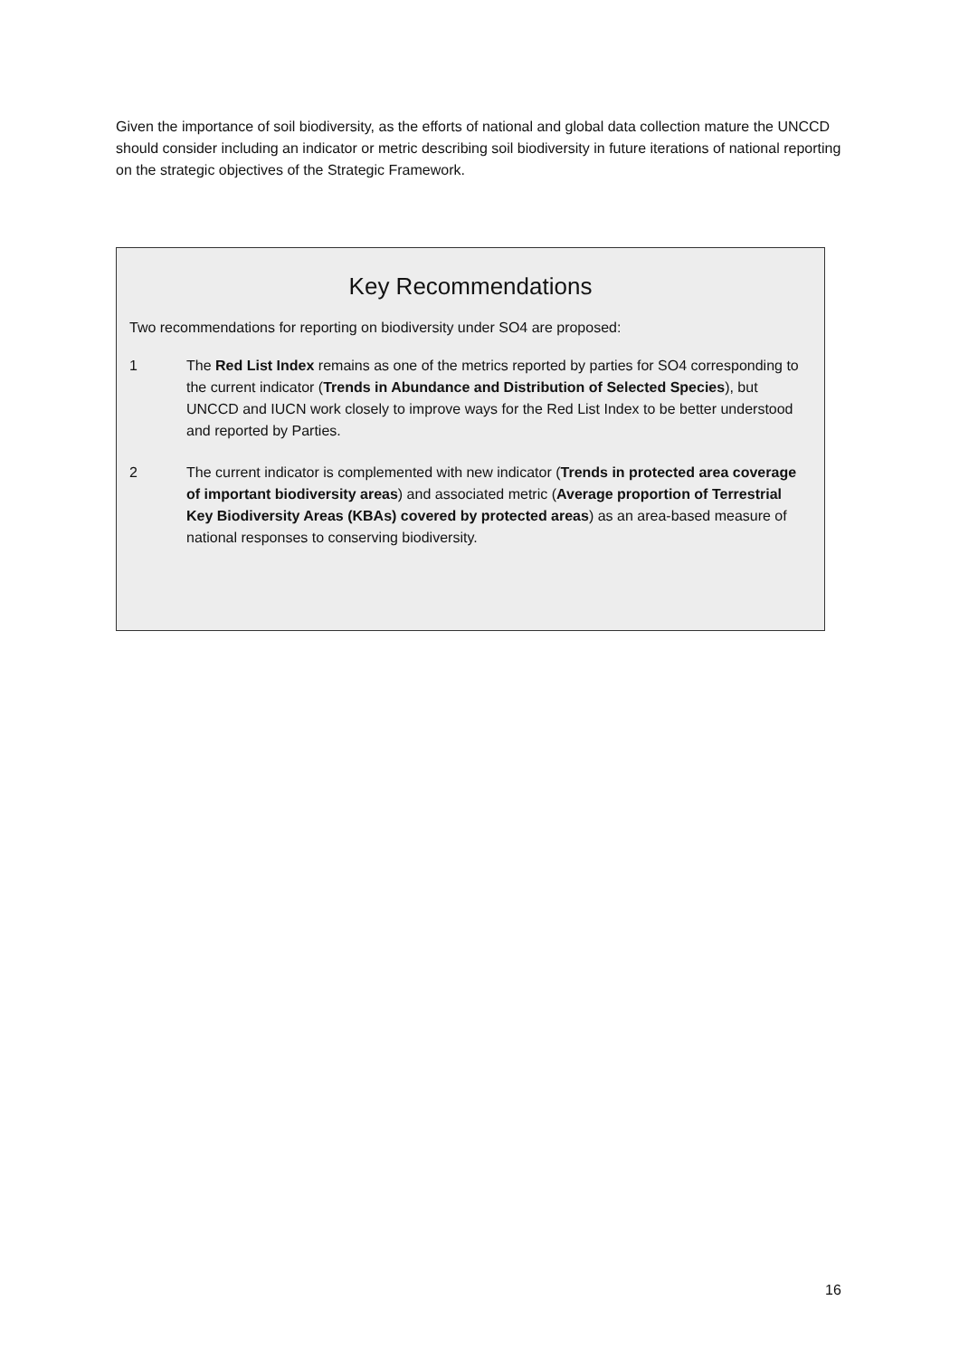Given the importance of soil biodiversity, as the efforts of national and global data collection mature the UNCCD should consider including an indicator or metric describing soil biodiversity in future iterations of national reporting on the strategic objectives of the Strategic Framework.
Key Recommendations
Two recommendations for reporting on biodiversity under SO4 are proposed:
1 The Red List Index remains as one of the metrics reported by parties for SO4 corresponding to the current indicator (Trends in Abundance and Distribution of Selected Species), but UNCCD and IUCN work closely to improve ways for the Red List Index to be better understood and reported by Parties.
2 The current indicator is complemented with new indicator (Trends in protected area coverage of important biodiversity areas) and associated metric (Average proportion of Terrestrial Key Biodiversity Areas (KBAs) covered by protected areas) as an area-based measure of national responses to conserving biodiversity.
16